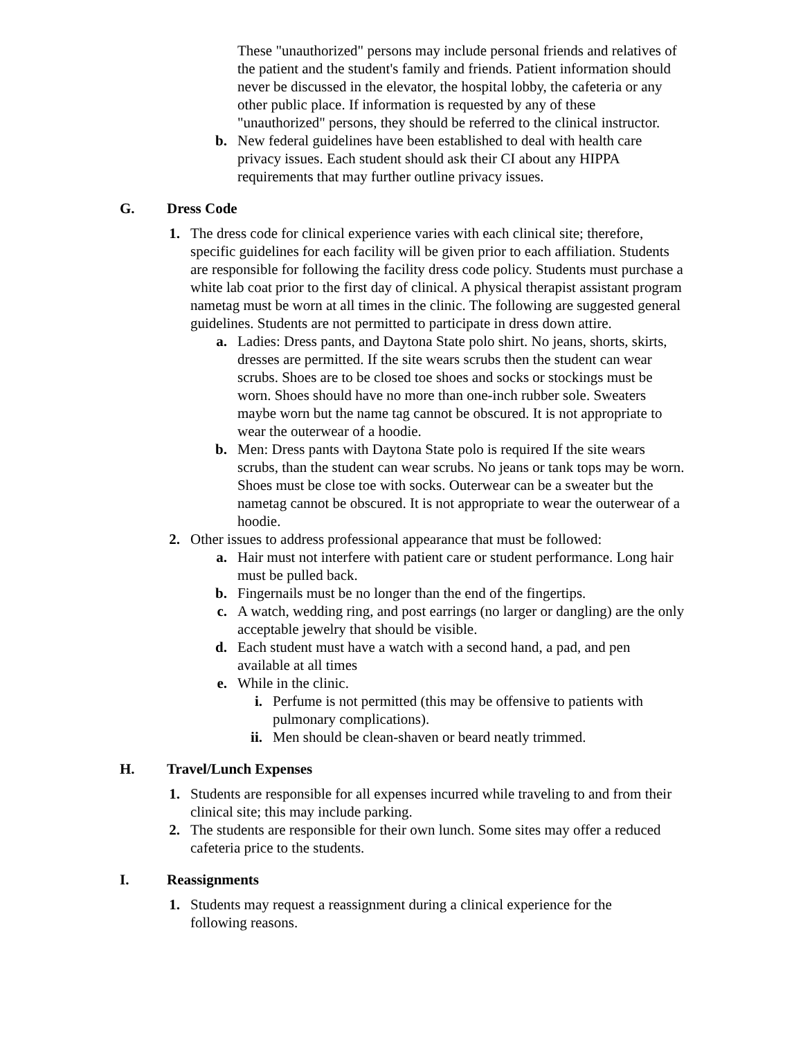These "unauthorized" persons may include personal friends and relatives of the patient and the student's family and friends. Patient information should never be discussed in the elevator, the hospital lobby, the cafeteria or any other public place. If information is requested by any of these "unauthorized" persons, they should be referred to the clinical instructor.
b. New federal guidelines have been established to deal with health care privacy issues. Each student should ask their CI about any HIPPA requirements that may further outline privacy issues.
G. Dress Code
1. The dress code for clinical experience varies with each clinical site; therefore, specific guidelines for each facility will be given prior to each affiliation. Students are responsible for following the facility dress code policy. Students must purchase a white lab coat prior to the first day of clinical. A physical therapist assistant program nametag must be worn at all times in the clinic. The following are suggested general guidelines. Students are not permitted to participate in dress down attire.
a. Ladies: Dress pants, and Daytona State polo shirt. No jeans, shorts, skirts, dresses are permitted. If the site wears scrubs then the student can wear scrubs. Shoes are to be closed toe shoes and socks or stockings must be worn. Shoes should have no more than one-inch rubber sole. Sweaters maybe worn but the name tag cannot be obscured. It is not appropriate to wear the outerwear of a hoodie.
b. Men: Dress pants with Daytona State polo is required If the site wears scrubs, than the student can wear scrubs. No jeans or tank tops may be worn. Shoes must be close toe with socks. Outerwear can be a sweater but the nametag cannot be obscured. It is not appropriate to wear the outerwear of a hoodie.
2. Other issues to address professional appearance that must be followed:
a. Hair must not interfere with patient care or student performance. Long hair must be pulled back.
b. Fingernails must be no longer than the end of the fingertips.
c. A watch, wedding ring, and post earrings (no larger or dangling) are the only acceptable jewelry that should be visible.
d. Each student must have a watch with a second hand, a pad, and pen available at all times
e. While in the clinic.
i. Perfume is not permitted (this may be offensive to patients with pulmonary complications).
ii. Men should be clean-shaven or beard neatly trimmed.
H. Travel/Lunch Expenses
1. Students are responsible for all expenses incurred while traveling to and from their clinical site; this may include parking.
2. The students are responsible for their own lunch. Some sites may offer a reduced cafeteria price to the students.
I. Reassignments
1. Students may request a reassignment during a clinical experience for the following reasons.